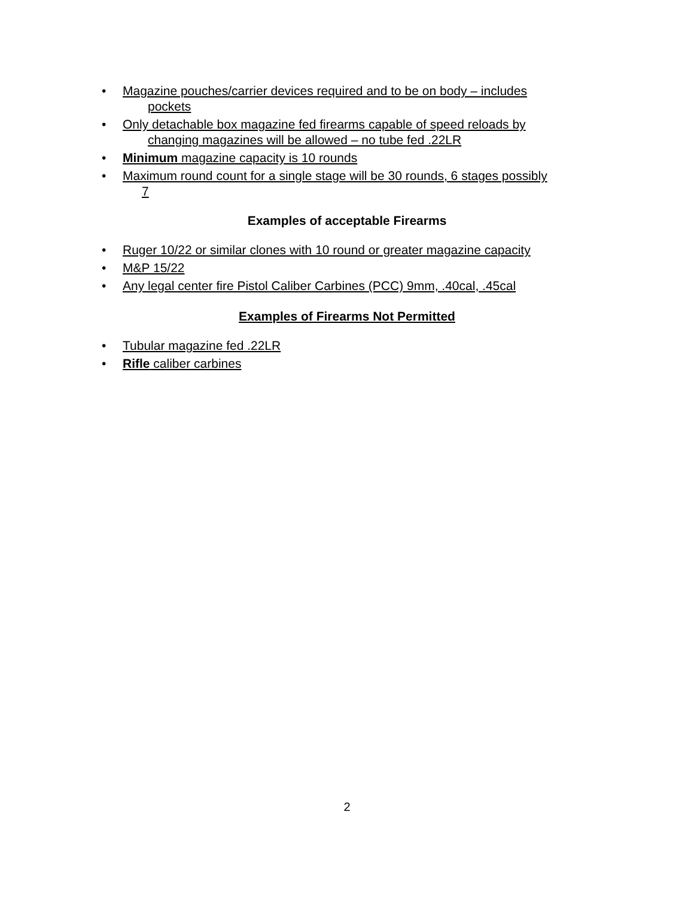• Magazine pouches/carrier devices required and to be on body – includes
pockets
• Only detachable box magazine fed firearms capable of speed reloads by
changing magazines will be allowed – no tube fed .22LR
• Minimum magazine capacity is 10 rounds
• Maximum round count for a single stage will be 30 rounds, 6 stages possibly
7
Examples of acceptable Firearms
• Ruger 10/22 or similar clones with 10 round or greater magazine capacity
• M&P 15/22
• Any legal center fire Pistol Caliber Carbines (PCC) 9mm, .40cal, .45cal
Examples of Firearms Not Permitted
• Tubular magazine fed .22LR
• Rifle caliber carbines
2